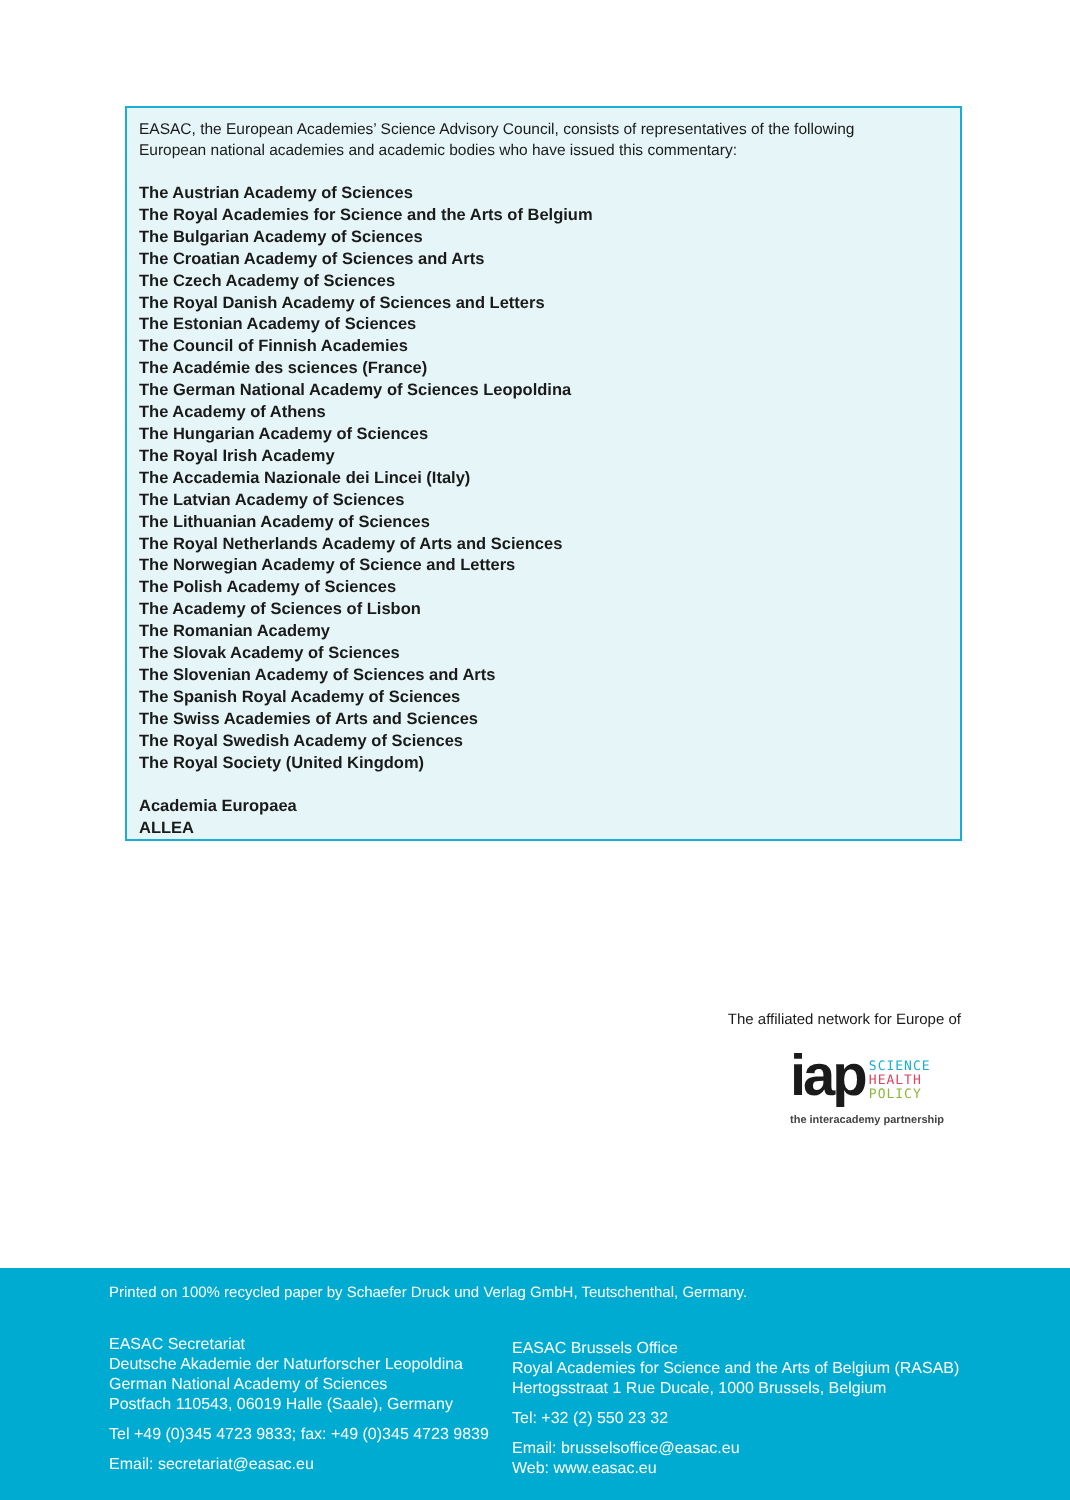EASAC, the European Academies’ Science Advisory Council, consists of representatives of the following
European national academies and academic bodies who have issued this commentary:
The Austrian Academy of Sciences
The Royal Academies for Science and the Arts of Belgium
The Bulgarian Academy of Sciences
The Croatian Academy of Sciences and Arts
The Czech Academy of Sciences
The Royal Danish Academy of Sciences and Letters
The Estonian Academy of Sciences
The Council of Finnish Academies
The Académie des sciences (France)
The German National Academy of Sciences Leopoldina
The Academy of Athens
The Hungarian Academy of Sciences
The Royal Irish Academy
The Accademia Nazionale dei Lincei (Italy)
The Latvian Academy of Sciences
The Lithuanian Academy of Sciences
The Royal Netherlands Academy of Arts and Sciences
The Norwegian Academy of Science and Letters
The Polish Academy of Sciences
The Academy of Sciences of Lisbon
The Romanian Academy
The Slovak Academy of Sciences
The Slovenian Academy of Sciences and Arts
The Spanish Royal Academy of Sciences
The Swiss Academies of Arts and Sciences
The Royal Swedish Academy of Sciences
The Royal Society (United Kingdom)
Academia Europaea
ALLEA
The affiliated network for Europe of
iap SCIENCE
HEALTH
POLICY
the interacademy partnership
Printed on 100% recycled paper by Schaefer Druck und Verlag GmbH, Teutschenthal, Germany.
EASAC Secretariat
Deutsche Akademie der Naturforscher Leopoldina
German National Academy of Sciences
Postfach 110543, 06019 Halle (Saale), Germany
Tel +49 (0)345 4723 9833; fax: +49 (0)345 4723 9839
Email: secretariat@easac.eu
EASAC Brussels Office
Royal Academies for Science and the Arts of Belgium (RASAB)
Hertogsstraat 1 Rue Ducale, 1000 Brussels, Belgium
Tel: +32 (2) 550 23 32
Email: brusselsoffice@easac.eu
Web: www.easac.eu